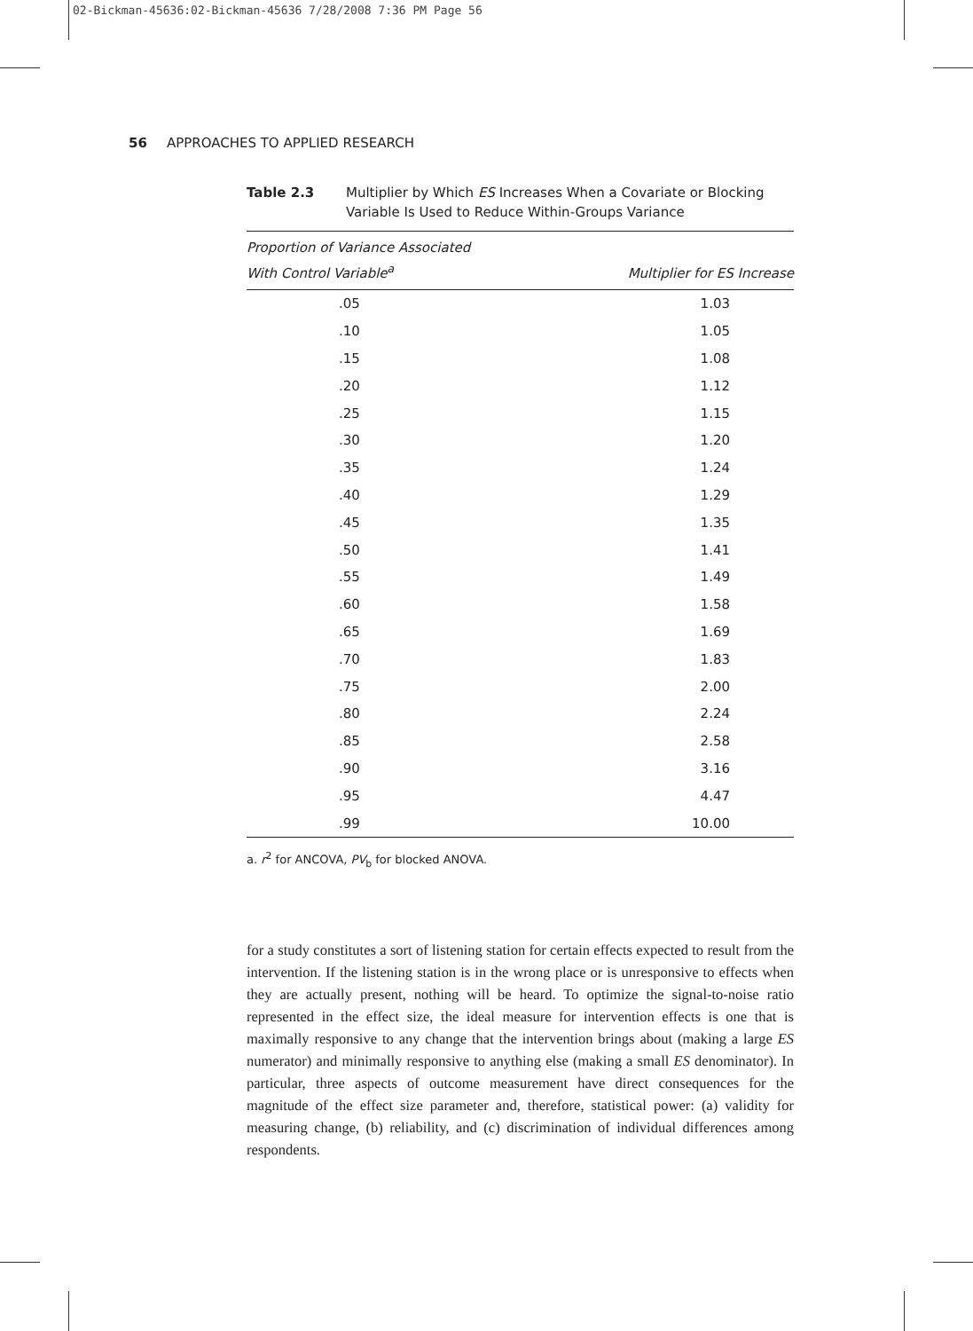02-Bickman-45636:02-Bickman-45636 7/28/2008 7:36 PM Page 56
56 APPROACHES TO APPLIED RESEARCH
Table 2.3 Multiplier by Which ES Increases When a Covariate or Blocking Variable Is Used to Reduce Within-Groups Variance
| Proportion of Variance Associated With Control Variable<sup>a</sup> | Multiplier for ES Increase |
| --- | --- |
| .05 | 1.03 |
| .10 | 1.05 |
| .15 | 1.08 |
| .20 | 1.12 |
| .25 | 1.15 |
| .30 | 1.20 |
| .35 | 1.24 |
| .40 | 1.29 |
| .45 | 1.35 |
| .50 | 1.41 |
| .55 | 1.49 |
| .60 | 1.58 |
| .65 | 1.69 |
| .70 | 1.83 |
| .75 | 2.00 |
| .80 | 2.24 |
| .85 | 2.58 |
| .90 | 3.16 |
| .95 | 4.47 |
| .99 | 10.00 |
a. r<sup>2</sup> for ANCOVA, PV<sub>b</sub> for blocked ANOVA.
for a study constitutes a sort of listening station for certain effects expected to result from the intervention. If the listening station is in the wrong place or is unresponsive to effects when they are actually present, nothing will be heard. To optimize the signal-to-noise ratio represented in the effect size, the ideal measure for intervention effects is one that is maximally responsive to any change that the intervention brings about (making a large ES numerator) and minimally responsive to anything else (making a small ES denominator). In particular, three aspects of outcome measurement have direct consequences for the magnitude of the effect size parameter and, therefore, statistical power: (a) validity for measuring change, (b) reliability, and (c) discrimination of individual differences among respondents.